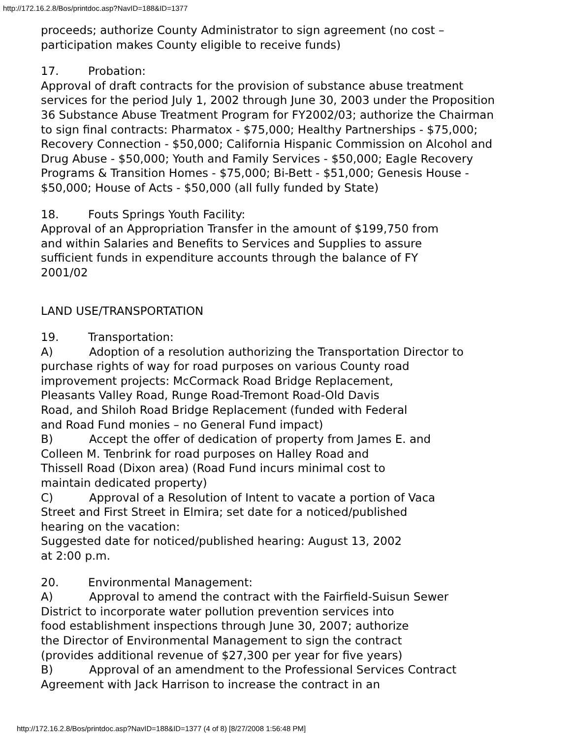http://172.16.2.8/Bos/printdoc.asp?NavID=188&ID=1377
proceeds; authorize County Administrator to sign agreement (no cost –
participation makes County eligible to receive funds)
17. Probation:
Approval of draft contracts for the provision of substance abuse treatment services for the period July 1, 2002 through June 30, 2003 under the Proposition 36 Substance Abuse Treatment Program for FY2002/03; authorize the Chairman to sign final contracts: Pharmatox - $75,000; Healthy Partnerships - $75,000; Recovery Connection - $50,000; California Hispanic Commission on Alcohol and Drug Abuse - $50,000; Youth and Family Services - $50,000; Eagle Recovery Programs & Transition Homes - $75,000; Bi-Bett - $51,000; Genesis House - $50,000; House of Acts - $50,000 (all fully funded by State)
18. Fouts Springs Youth Facility:
Approval of an Appropriation Transfer in the amount of $199,750 from
and within Salaries and Benefits to Services and Supplies to assure
sufficient funds in expenditure accounts through the balance of FY
2001/02
LAND USE/TRANSPORTATION
19. Transportation:
A) Adoption of a resolution authorizing the Transportation Director to purchase rights of way for road purposes on various County road
improvement projects: McCormack Road Bridge Replacement,
Pleasants Valley Road, Runge Road-Tremont Road-Old Davis
Road, and Shiloh Road Bridge Replacement (funded with Federal
and Road Fund monies – no General Fund impact)
B) Accept the offer of dedication of property from James E. and
Colleen M. Tenbrink for road purposes on Halley Road and
Thissell Road (Dixon area) (Road Fund incurs minimal cost to
maintain dedicated property)
C) Approval of a Resolution of Intent to vacate a portion of Vaca
Street and First Street in Elmira; set date for a noticed/published
hearing on the vacation:
Suggested date for noticed/published hearing: August 13, 2002
at 2:00 p.m.
20. Environmental Management:
A) Approval to amend the contract with the Fairfield-Suisun Sewer
District to incorporate water pollution prevention services into
food establishment inspections through June 30, 2007; authorize
the Director of Environmental Management to sign the contract
(provides additional revenue of $27,300 per year for five years)
B) Approval of an amendment to the Professional Services Contract
Agreement with Jack Harrison to increase the contract in an
http://172.16.2.8/Bos/printdoc.asp?NavID=188&ID=1377 (4 of 8) [8/27/2008 1:56:48 PM]